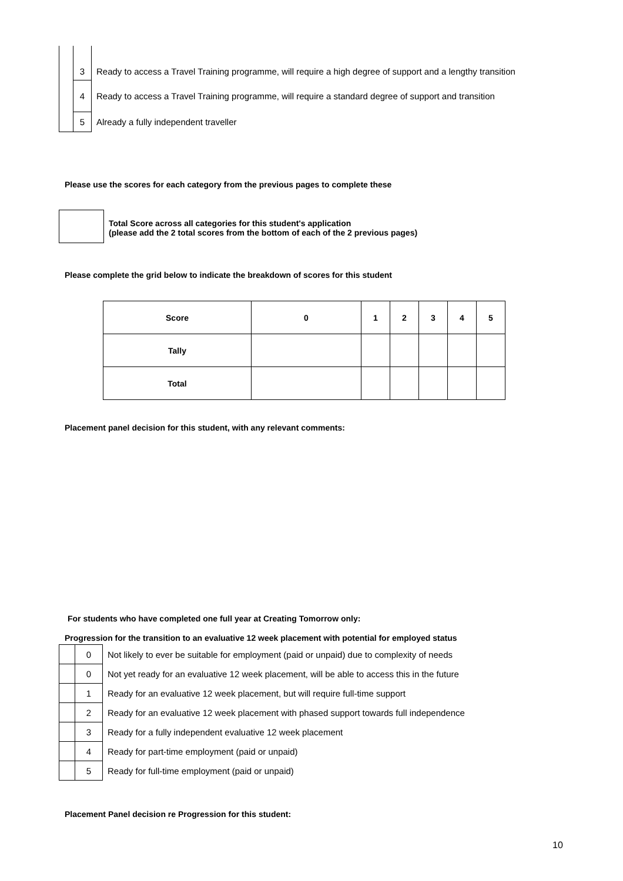| | 3 | Ready to access a Travel Training programme, will require a high degree of support and a lengthy transition |
| | 4 | Ready to access a Travel Training programme, will require a standard degree of support and transition |
| | 5 | Already a fully independent traveller |
Please use the scores for each category from the previous pages to complete these
Total Score across all categories for this student's application
(please add the 2 total scores from the bottom of each of the 2 previous pages)
Please complete the grid below to indicate the breakdown of scores for this student
| Score | 0 | 1 | 2 | 3 | 4 | 5 |
| Tally | | | | | | |
| Total | | | | | | |
Placement panel decision for this student, with any relevant comments:
For students who have completed one full year at Creating Tomorrow only:
Progression for the transition to an evaluative 12 week placement with potential for employed status
| | 0 | Not likely to ever be suitable for employment (paid or unpaid) due to complexity of needs |
| | 0 | Not yet ready for an evaluative 12 week placement, will be able to access this in the future |
| | 1 | Ready for an evaluative 12 week placement, but will require full-time support |
| | 2 | Ready for an evaluative 12 week placement with phased support towards full independence |
| | 3 | Ready for a fully independent evaluative 12 week placement |
| | 4 | Ready for part-time employment (paid or unpaid) |
| | 5 | Ready for full-time employment (paid or unpaid) |
Placement Panel decision re Progression for this student:
10